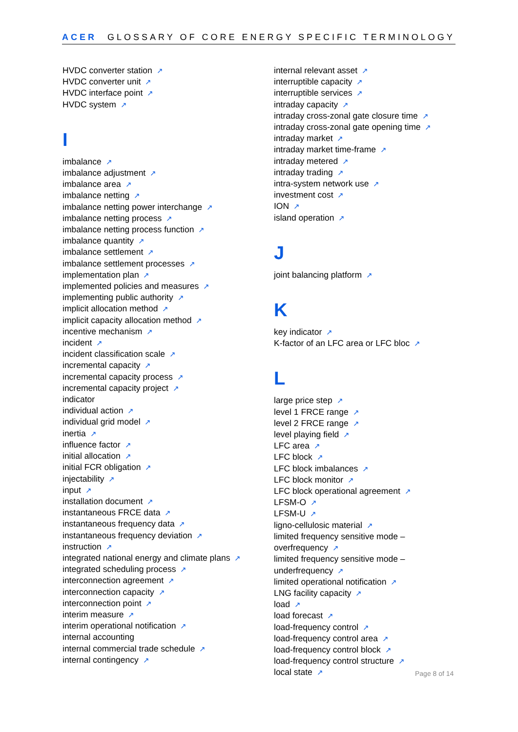ACER GLOSSARY OF CORE ENERGY SPECIFIC TERMINOLOGY
HVDC converter station ↗
HVDC converter unit ↗
HVDC interface point ↗
HVDC system ↗
I
imbalance ↗
imbalance adjustment ↗
imbalance area ↗
imbalance netting ↗
imbalance netting power interchange ↗
imbalance netting process ↗
imbalance netting process function ↗
imbalance quantity ↗
imbalance settlement ↗
imbalance settlement processes ↗
implementation plan ↗
implemented policies and measures ↗
implementing public authority ↗
implicit allocation method ↗
implicit capacity allocation method ↗
incentive mechanism ↗
incident ↗
incident classification scale ↗
incremental capacity ↗
incremental capacity process ↗
incremental capacity project ↗
indicator
individual action ↗
individual grid model ↗
inertia ↗
influence factor ↗
initial allocation ↗
initial FCR obligation ↗
injectability ↗
input ↗
installation document ↗
instantaneous FRCE data ↗
instantaneous frequency data ↗
instantaneous frequency deviation ↗
instruction ↗
integrated national energy and climate plans ↗
integrated scheduling process ↗
interconnection agreement ↗
interconnection capacity ↗
interconnection point ↗
interim measure ↗
interim operational notification ↗
internal accounting
internal commercial trade schedule ↗
internal contingency ↗
internal relevant asset ↗
interruptible capacity ↗
interruptible services ↗
intraday capacity ↗
intraday cross-zonal gate closure time ↗
intraday cross-zonal gate opening time ↗
intraday market ↗
intraday market time-frame ↗
intraday metered ↗
intraday trading ↗
intra-system network use ↗
investment cost ↗
ION ↗
island operation ↗
J
joint balancing platform ↗
K
key indicator ↗
K-factor of an LFC area or LFC bloc ↗
L
large price step ↗
level 1 FRCE range ↗
level 2 FRCE range ↗
level playing field ↗
LFC area ↗
LFC block ↗
LFC block imbalances ↗
LFC block monitor ↗
LFC block operational agreement ↗
LFSM-O ↗
LFSM-U ↗
ligno-cellulosic material ↗
limited frequency sensitive mode –
overfrequency ↗
limited frequency sensitive mode –
underfrequency ↗
limited operational notification ↗
LNG facility capacity ↗
load ↗
load forecast ↗
load-frequency control ↗
load-frequency control area ↗
load-frequency control block ↗
load-frequency control structure ↗
local state ↗
Page 8 of 14